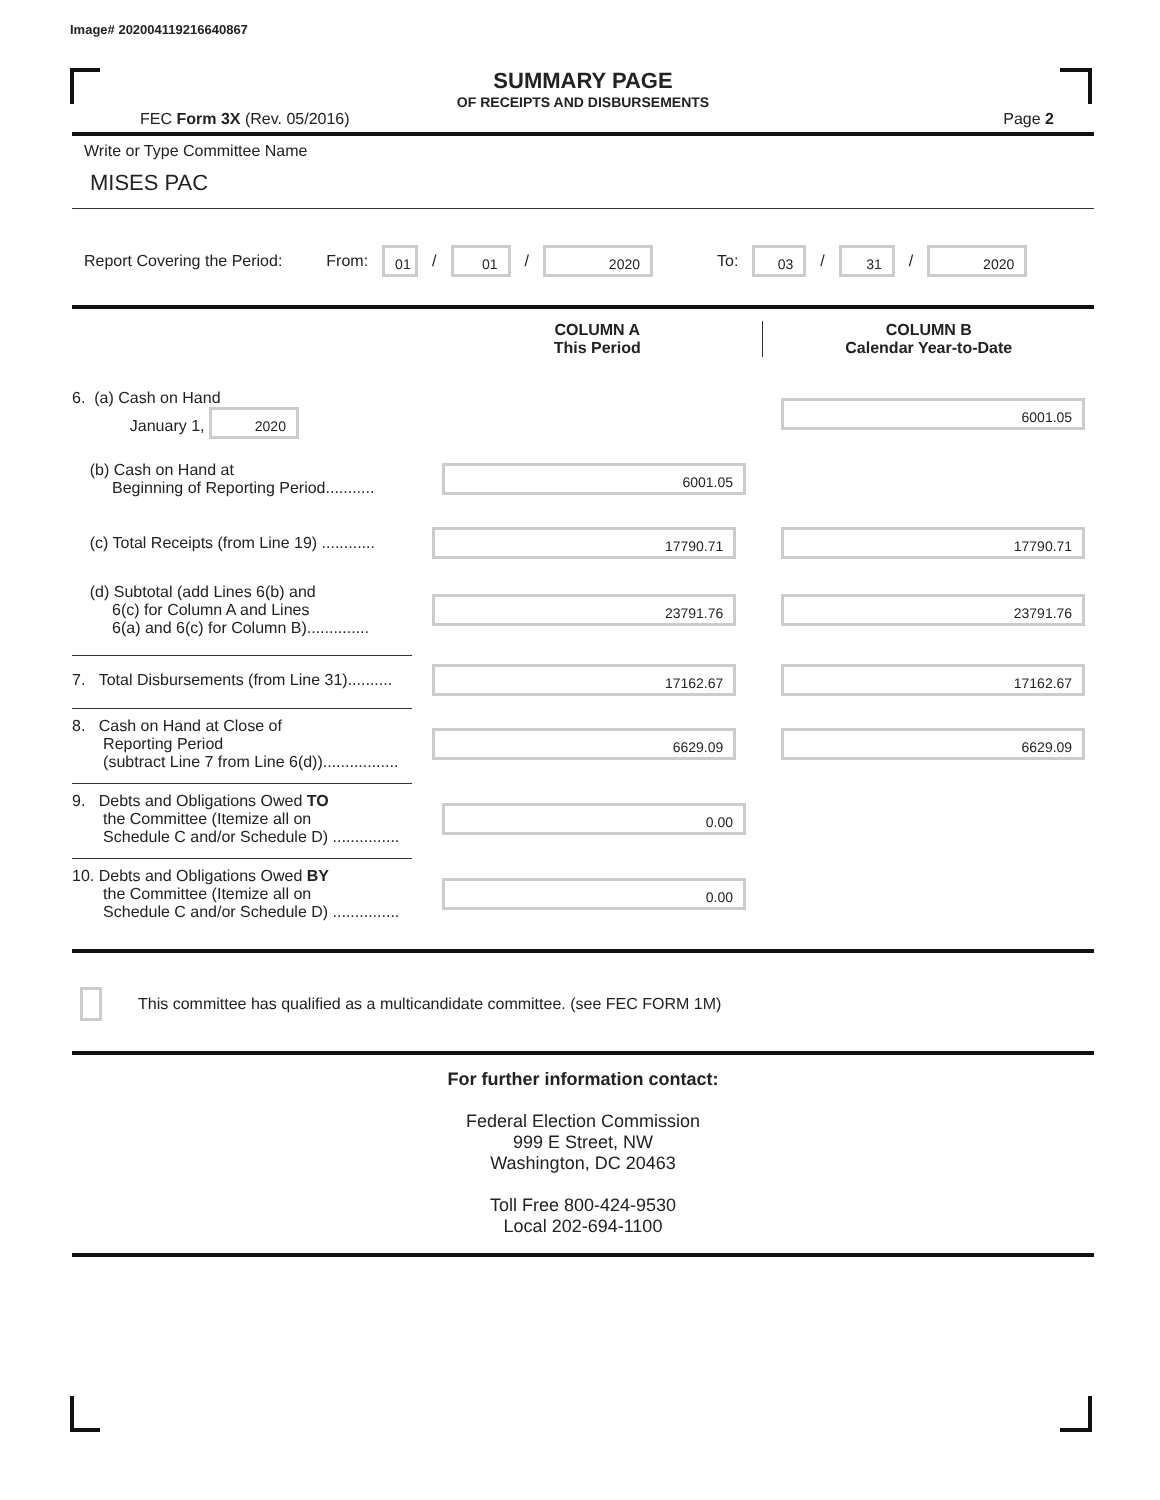Image# 202004119216640867
SUMMARY PAGE
OF RECEIPTS AND DISBURSEMENTS
FEC Form 3X (Rev. 05/2016) Page 2
Write or Type Committee Name
MISES PAC
Report Covering the Period: From: 01 / 01 / 2020 To: 03 / 31 / 2020
COLUMN A
This Period
COLUMN B
Calendar Year-to-Date
6. (a) Cash on Hand
January 1, 2020
6001.05
(b) Cash on Hand at
Beginning of Reporting Period...........
6001.05
(c) Total Receipts (from Line 19) ............
17790.71 17790.71
(d) Subtotal (add Lines 6(b) and
6(c) for Column A and Lines
6(a) and 6(c) for Column B)..............
23791.76 23791.76
7. Total Disbursements (from Line 31)..........
17162.67 17162.67
8. Cash on Hand at Close of
Reporting Period
(subtract Line 7 from Line 6(d)).................
6629.09 6629.09
9. Debts and Obligations Owed TO
the Committee (Itemize all on
Schedule C and/or Schedule D) ...............
0.00
10. Debts and Obligations Owed BY
the Committee (Itemize all on
Schedule C and/or Schedule D) ...............
0.00
This committee has qualified as a multicandidate committee. (see FEC FORM 1M)
For further information contact:
Federal Election Commission
999 E Street, NW
Washington, DC 20463
Toll Free 800-424-9530
Local 202-694-1100